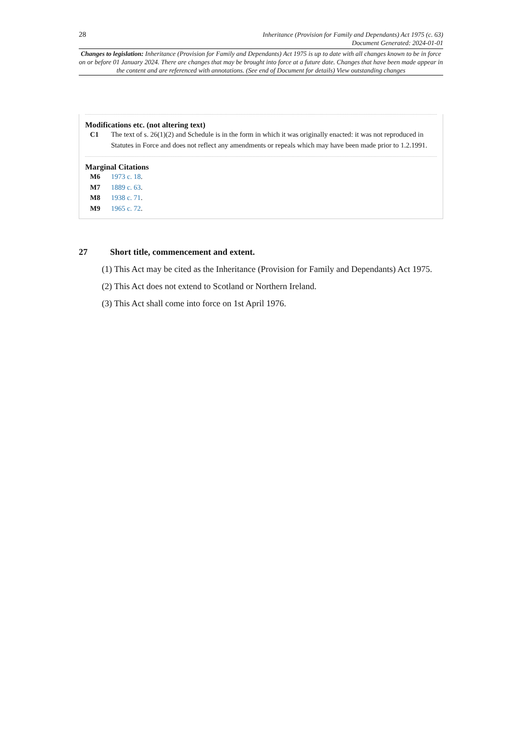28
Inheritance (Provision for Family and Dependants) Act 1975 (c. 63)
Document Generated: 2024-01-01
Changes to legislation: Inheritance (Provision for Family and Dependants) Act 1975 is up to date with all changes known to be in force on or before 01 January 2024. There are changes that may be brought into force at a future date. Changes that have been made appear in the content and are referenced with annotations. (See end of Document for details) View outstanding changes
Modifications etc. (not altering text)
C1 The text of s. 26(1)(2) and Schedule is in the form in which it was originally enacted: it was not reproduced in Statutes in Force and does not reflect any amendments or repeals which may have been made prior to 1.2.1991.
Marginal Citations
M6 1973 c. 18.
M7 1889 c. 63.
M8 1938 c. 71.
M9 1965 c. 72.
27 Short title, commencement and extent.
(1) This Act may be cited as the Inheritance (Provision for Family and Dependants) Act 1975.
(2) This Act does not extend to Scotland or Northern Ireland.
(3) This Act shall come into force on 1st April 1976.